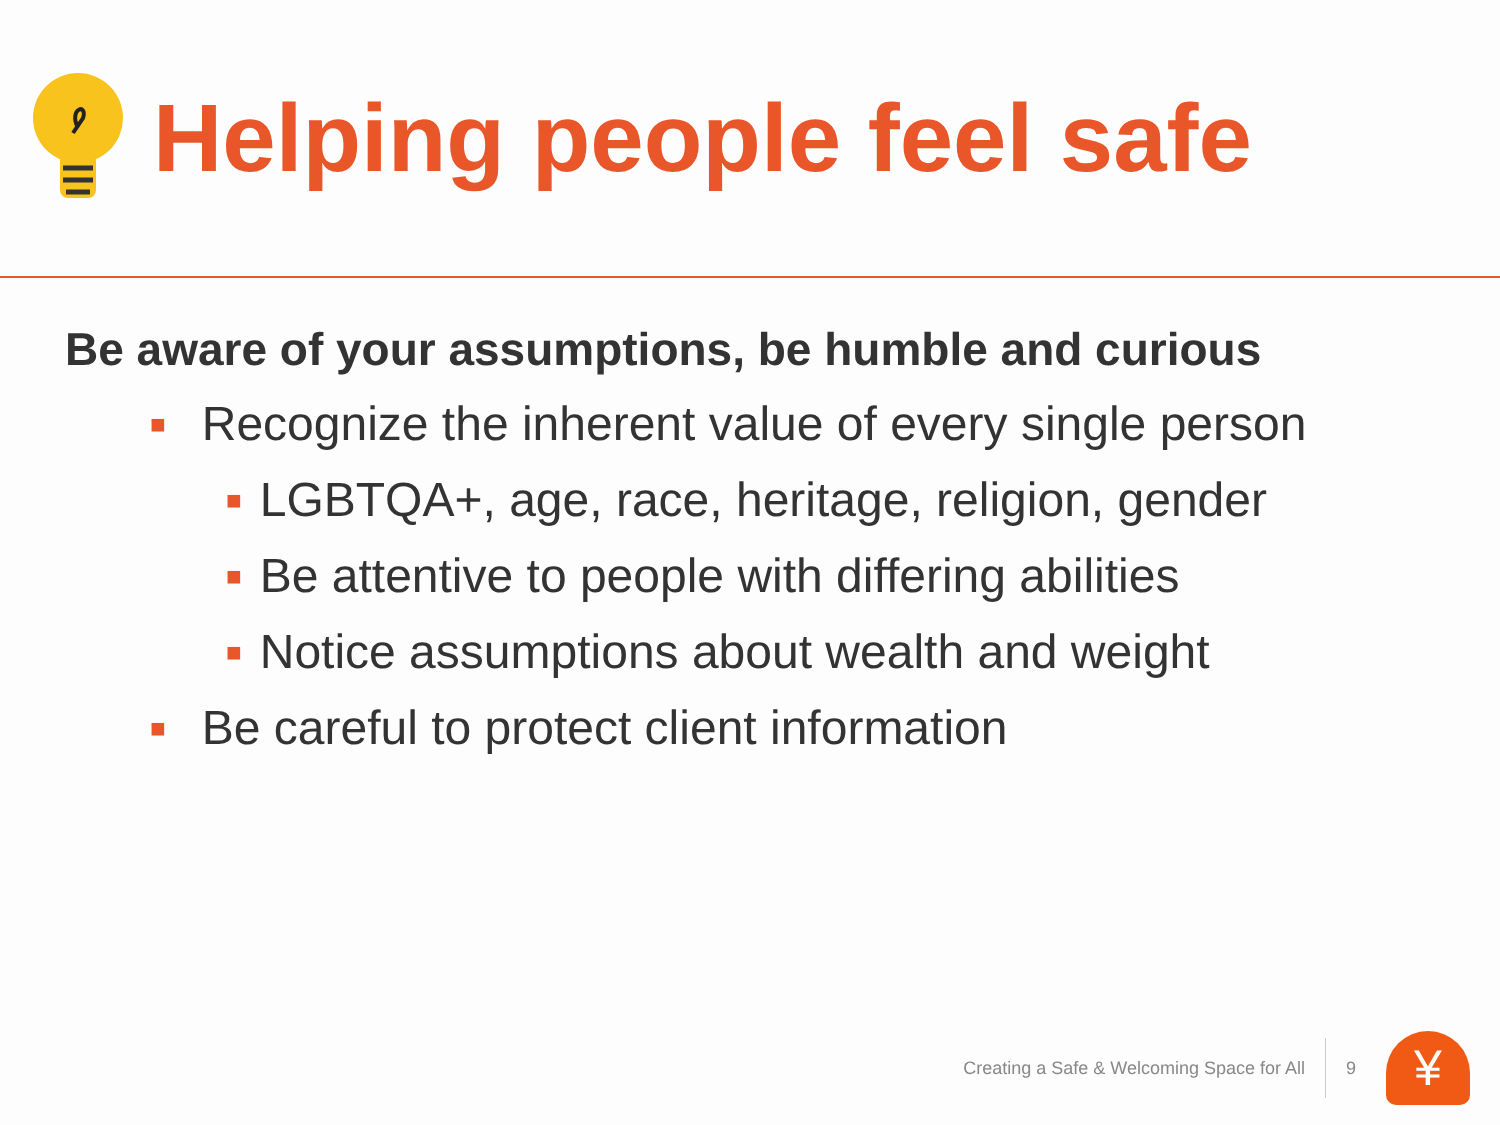Helping people feel safe
Be aware of your assumptions, be humble and curious
■ Recognize the inherent value of every single person
■ LGBTQA+, age, race, heritage, religion, gender
■ Be attentive to people with differing abilities
■ Notice assumptions about wealth and weight
■ Be careful to protect client information
Creating a Safe & Welcoming Space for All 9
¥